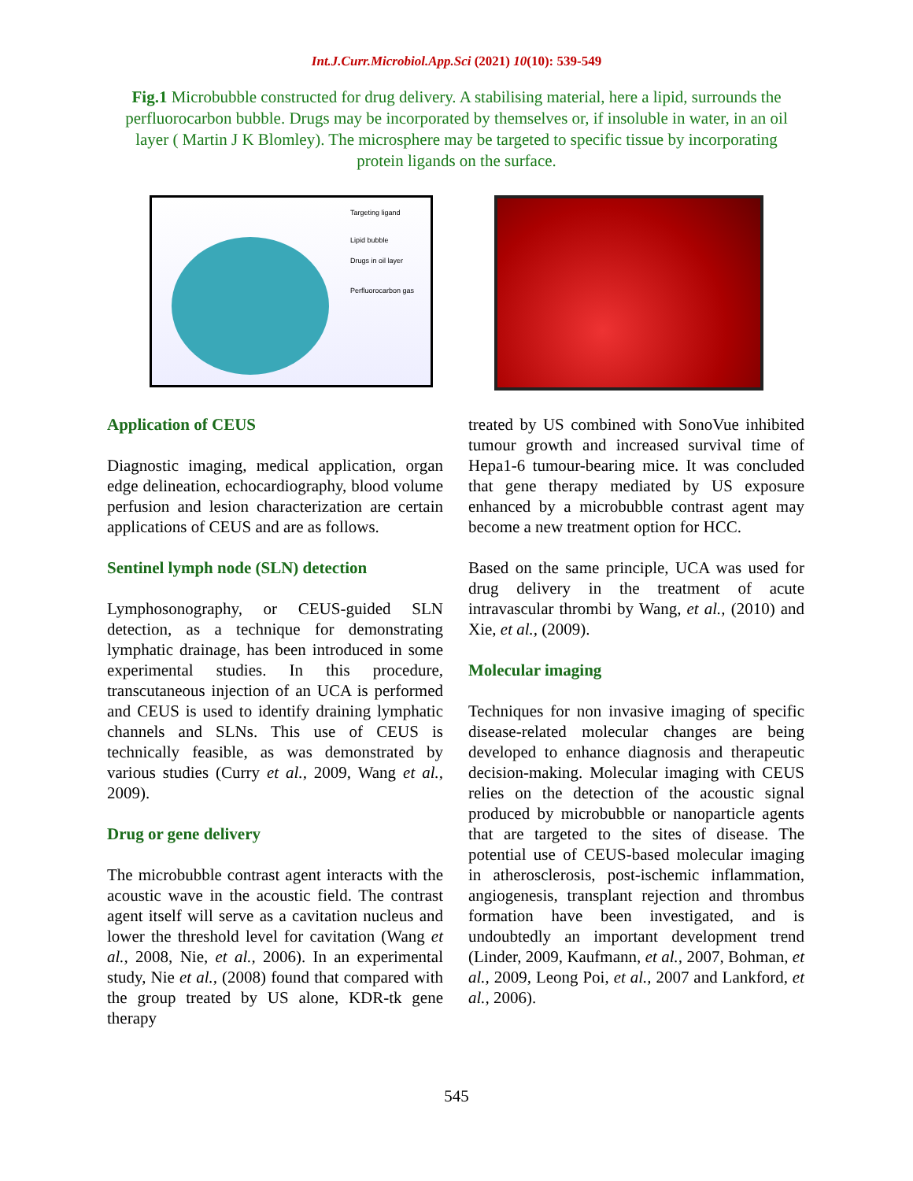Int.J.Curr.Microbiol.App.Sci (2021) 10(10): 539-549
Fig.1 Microbubble constructed for drug delivery. A stabilising material, here a lipid, surrounds the perfluorocarbon bubble. Drugs may be incorporated by themselves or, if insoluble in water, in an oil layer ( Martin J K Blomley). The microsphere may be targeted to specific tissue by incorporating protein ligands on the surface.
Targeting ligand
Lipid bubble
Drugs in oil layer
Perfluorocarbon gas
Application of CEUS
Diagnostic imaging, medical application, organ edge delineation, echocardiography, blood volume perfusion and lesion characterization are certain applications of CEUS and are as follows.
Sentinel lymph node (SLN) detection
Lymphosonography, or CEUS-guided SLN detection, as a technique for demonstrating lymphatic drainage, has been introduced in some experimental studies. In this procedure, transcutaneous injection of an UCA is performed and CEUS is used to identify draining lymphatic channels and SLNs. This use of CEUS is technically feasible, as was demonstrated by various studies (Curry et al., 2009, Wang et al., 2009).
Drug or gene delivery
The microbubble contrast agent interacts with the acoustic wave in the acoustic field. The contrast agent itself will serve as a cavitation nucleus and lower the threshold level for cavitation (Wang et al., 2008, Nie, et al., 2006). In an experimental study, Nie et al., (2008) found that compared with the group treated by US alone, KDR-tk gene therapy
treated by US combined with SonoVue inhibited tumour growth and increased survival time of Hepa1-6 tumour-bearing mice. It was concluded that gene therapy mediated by US exposure enhanced by a microbubble contrast agent may become a new treatment option for HCC.
Based on the same principle, UCA was used for drug delivery in the treatment of acute intravascular thrombi by Wang, et al., (2010) and Xie, et al., (2009).
Molecular imaging
Techniques for non invasive imaging of specific disease-related molecular changes are being developed to enhance diagnosis and therapeutic decision-making. Molecular imaging with CEUS relies on the detection of the acoustic signal produced by microbubble or nanoparticle agents that are targeted to the sites of disease. The potential use of CEUS-based molecular imaging in atherosclerosis, post-ischemic inflammation, angiogenesis, transplant rejection and thrombus formation have been investigated, and is undoubtedly an important development trend (Linder, 2009, Kaufmann, et al., 2007, Bohman, et al., 2009, Leong Poi, et al., 2007 and Lankford, et al., 2006).
545